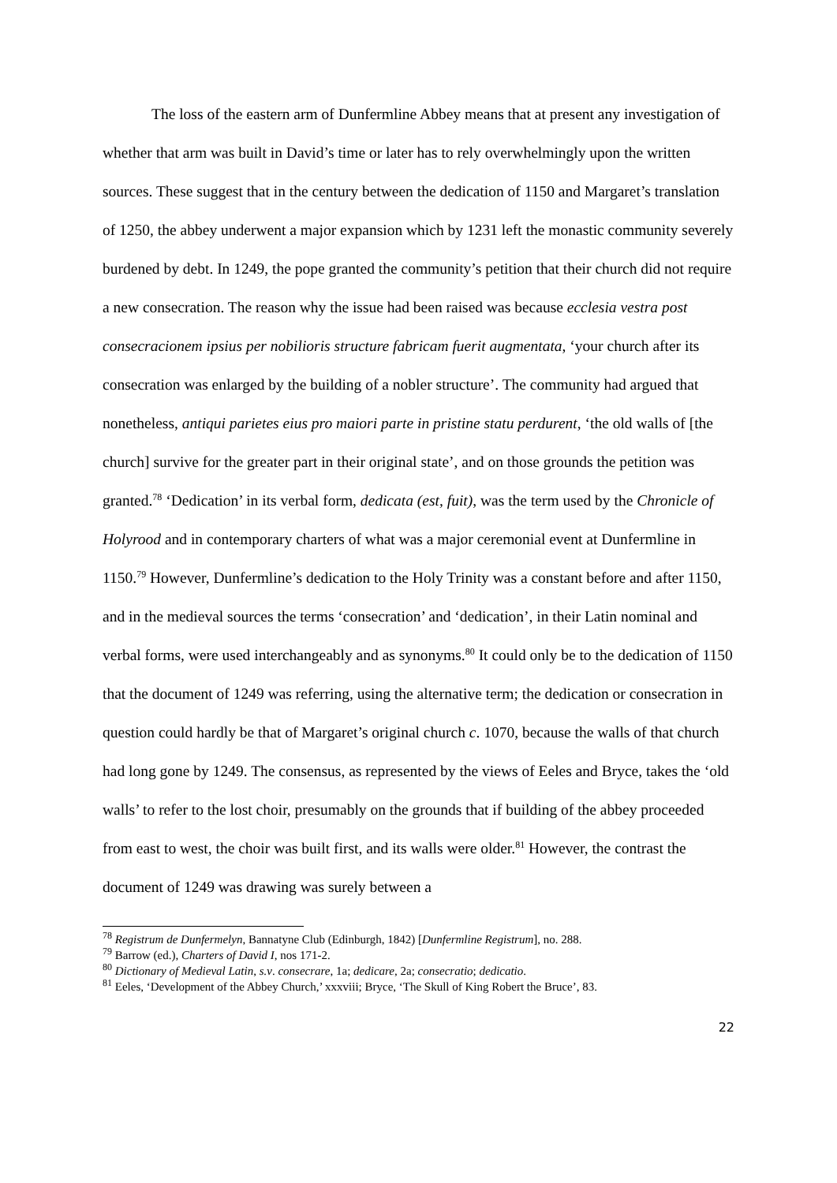The loss of the eastern arm of Dunfermline Abbey means that at present any investigation of whether that arm was built in David’s time or later has to rely overwhelmingly upon the written sources. These suggest that in the century between the dedication of 1150 and Margaret’s translation of 1250, the abbey underwent a major expansion which by 1231 left the monastic community severely burdened by debt. In 1249, the pope granted the community’s petition that their church did not require a new consecration. The reason why the issue had been raised was because ecclesia vestra post consecracionem ipsius per nobilioris structure fabricam fuerit augmentata, ‘your church after its consecration was enlarged by the building of a nobler structure’. The community had argued that nonetheless, antiqui parietes eius pro maiori parte in pristine statu perdurent, ‘the old walls of [the church] survive for the greater part in their original state’, and on those grounds the petition was granted.<sup>78</sup> ‘Dedication’ in its verbal form, dedicata (est, fuit), was the term used by the Chronicle of Holyrood and in contemporary charters of what was a major ceremonial event at Dunfermline in 1150.<sup>79</sup> However, Dunfermline’s dedication to the Holy Trinity was a constant before and after 1150, and in the medieval sources the terms ‘consecration’ and ‘dedication’, in their Latin nominal and verbal forms, were used interchangeably and as synonyms.<sup>80</sup> It could only be to the dedication of 1150 that the document of 1249 was referring, using the alternative term; the dedication or consecration in question could hardly be that of Margaret’s original church c. 1070, because the walls of that church had long gone by 1249. The consensus, as represented by the views of Eeles and Bryce, takes the ‘old walls’ to refer to the lost choir, presumably on the grounds that if building of the abbey proceeded from east to west, the choir was built first, and its walls were older.<sup>81</sup> However, the contrast the document of 1249 was drawing was surely between a
<sup>78</sup> Registrum de Dunfermelyn, Bannatyne Club (Edinburgh, 1842) [Dunfermline Registrum], no. 288.
<sup>79</sup> Barrow (ed.), Charters of David I, nos 171-2.
<sup>80</sup> Dictionary of Medieval Latin, s.v. consecrare, 1a; dedicare, 2a; consecratio; dedicatio.
<sup>81</sup> Eeles, ‘Development of the Abbey Church,’ xxxviii; Bryce, ‘The Skull of King Robert the Bruce’, 83.
22